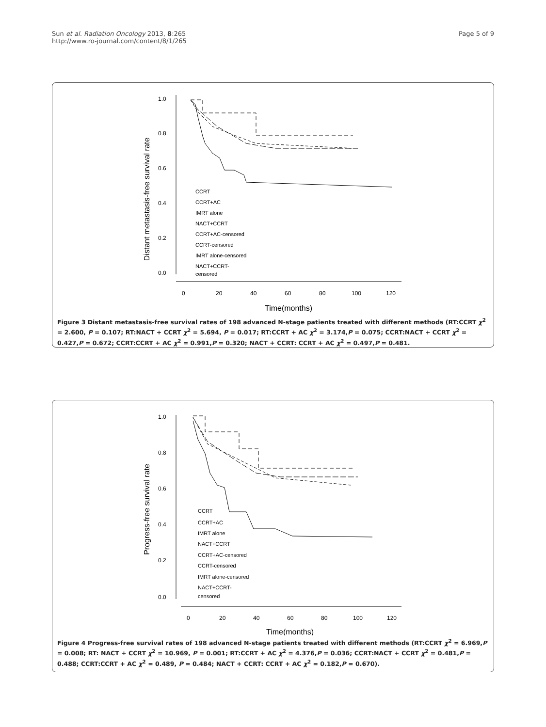Sun et al. Radiation Oncology 2013, 8:265
http://www.ro-journal.com/content/8/1/265
Page 5 of 9
Distant metastasis-free survival rate
1.0
0.8
0.6
0.4
0.2
0.0
0
20
40
60
80
100
120
Time(months)
CCRT
CCRT+AC
IMRT alone
NACT+CCRT
CCRT+AC-censored
CCRT-censored
IMRT alone-censored
NACT+CCRT-
censored
Figure 3 Distant metastasis-free survival rates of 198 advanced N-stage patients treated with different methods (RT:CCRT χ<sup>2</sup> = 2.600, P = 0.107; RT:NACT + CCRT χ<sup>2</sup> = 5.694, P = 0.017; RT:CCRT + AC χ<sup>2</sup> = 3.174,P = 0.075; CCRT:NACT + CCRT χ<sup>2</sup> = 0.427,P = 0.672; CCRT:CCRT + AC χ<sup>2</sup> = 0.991,P = 0.320; NACT + CCRT: CCRT + AC χ<sup>2</sup> = 0.497,P = 0.481.
Progress-free survival rate
1.0
0.8
0.6
0.4
0.2
0.0
0
20
40
60
80
100
120
Time(months)
CCRT
CCRT+AC
IMRT alone
NACT+CCRT
CCRT+AC-censored
CCRT-censored
IMRT alone-censored
NACT+CCRT-
censored
Figure 4 Progress-free survival rates of 198 advanced N-stage patients treated with different methods (RT:CCRT χ<sup>2</sup> = 6.969,P = 0.008; RT: NACT + CCRT χ<sup>2</sup> = 10.969, P = 0.001; RT:CCRT + AC χ<sup>2</sup> = 4.376,P = 0.036; CCRT:NACT + CCRT χ<sup>2</sup> = 0.481,P = 0.488; CCRT:CCRT + AC χ<sup>2</sup> = 0.489, P = 0.484; NACT + CCRT: CCRT + AC χ<sup>2</sup> = 0.182,P = 0.670).